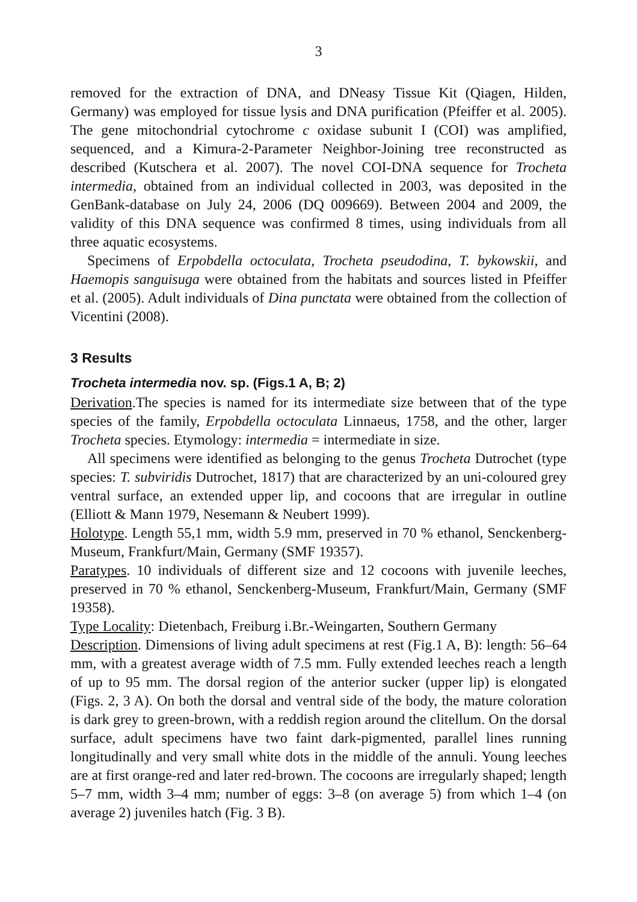3
removed for the extraction of DNA, and DNeasy Tissue Kit (Qiagen, Hilden, Germany) was employed for tissue lysis and DNA purification (Pfeiffer et al. 2005). The gene mitochondrial cytochrome c oxidase subunit I (COI) was amplified, sequenced, and a Kimura-2-Parameter Neighbor-Joining tree reconstructed as described (Kutschera et al. 2007). The novel COI-DNA sequence for Trocheta intermedia, obtained from an individual collected in 2003, was deposited in the GenBank-database on July 24, 2006 (DQ 009669). Between 2004 and 2009, the validity of this DNA sequence was confirmed 8 times, using individuals from all three aquatic ecosystems.
Specimens of Erpobdella octoculata, Trocheta pseudodina, T. bykowskii, and Haemopis sanguisuga were obtained from the habitats and sources listed in Pfeiffer et al. (2005). Adult individuals of Dina punctata were obtained from the collection of Vicentini (2008).
3 Results
Trocheta intermedia nov. sp. (Figs.1 A, B; 2)
Derivation.The species is named for its intermediate size between that of the type species of the family, Erpobdella octoculata Linnaeus, 1758, and the other, larger Trocheta species. Etymology: intermedia = intermediate in size.
All specimens were identified as belonging to the genus Trocheta Dutrochet (type species: T. subviridis Dutrochet, 1817) that are characterized by an uni-coloured grey ventral surface, an extended upper lip, and cocoons that are irregular in outline (Elliott & Mann 1979, Nesemann & Neubert 1999).
Holotype. Length 55,1 mm, width 5.9 mm, preserved in 70 % ethanol, Senckenberg-Museum, Frankfurt/Main, Germany (SMF 19357).
Paratypes. 10 individuals of different size and 12 cocoons with juvenile leeches, preserved in 70 % ethanol, Senckenberg-Museum, Frankfurt/Main, Germany (SMF 19358).
Type Locality: Dietenbach, Freiburg i.Br.-Weingarten, Southern Germany
Description. Dimensions of living adult specimens at rest (Fig.1 A, B): length: 56–64 mm, with a greatest average width of 7.5 mm. Fully extended leeches reach a length of up to 95 mm. The dorsal region of the anterior sucker (upper lip) is elongated (Figs. 2, 3 A). On both the dorsal and ventral side of the body, the mature coloration is dark grey to green-brown, with a reddish region around the clitellum. On the dorsal surface, adult specimens have two faint dark-pigmented, parallel lines running longitudinally and very small white dots in the middle of the annuli. Young leeches are at first orange-red and later red-brown. The cocoons are irregularly shaped; length 5–7 mm, width 3–4 mm; number of eggs: 3–8 (on average 5) from which 1–4 (on average 2) juveniles hatch (Fig. 3 B).